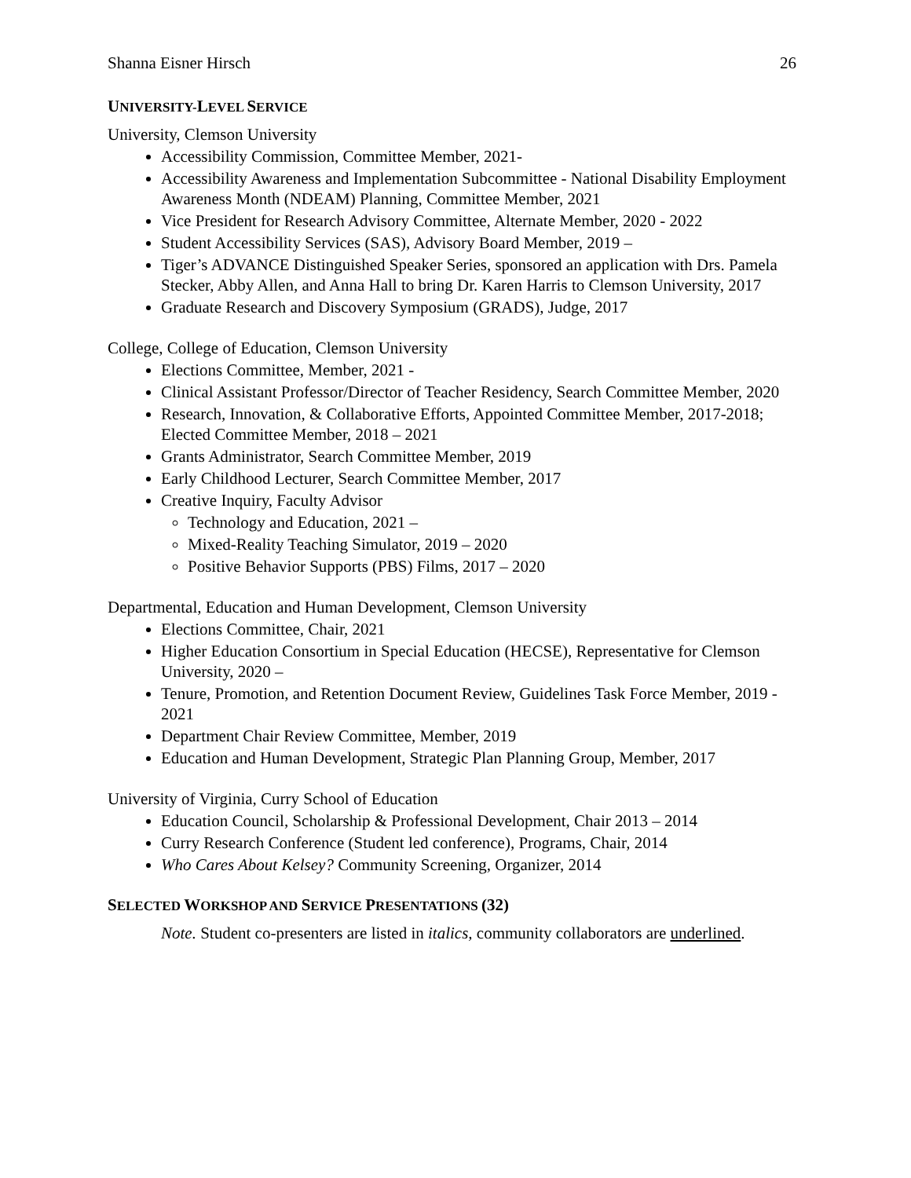Shanna Eisner Hirsch 26
UNIVERSITY-LEVEL SERVICE
University, Clemson University
Accessibility Commission, Committee Member, 2021-
Accessibility Awareness and Implementation Subcommittee - National Disability Employment Awareness Month (NDEAM) Planning, Committee Member, 2021
Vice President for Research Advisory Committee, Alternate Member, 2020 - 2022
Student Accessibility Services (SAS), Advisory Board Member, 2019 –
Tiger’s ADVANCE Distinguished Speaker Series, sponsored an application with Drs. Pamela Stecker, Abby Allen, and Anna Hall to bring Dr. Karen Harris to Clemson University, 2017
Graduate Research and Discovery Symposium (GRADS), Judge, 2017
College, College of Education, Clemson University
Elections Committee, Member, 2021 -
Clinical Assistant Professor/Director of Teacher Residency, Search Committee Member, 2020
Research, Innovation, & Collaborative Efforts, Appointed Committee Member, 2017-2018; Elected Committee Member, 2018 – 2021
Grants Administrator, Search Committee Member, 2019
Early Childhood Lecturer, Search Committee Member, 2017
Creative Inquiry, Faculty Advisor
Technology and Education, 2021 –
Mixed-Reality Teaching Simulator, 2019 – 2020
Positive Behavior Supports (PBS) Films, 2017 – 2020
Departmental, Education and Human Development, Clemson University
Elections Committee, Chair, 2021
Higher Education Consortium in Special Education (HECSE), Representative for Clemson University, 2020 –
Tenure, Promotion, and Retention Document Review, Guidelines Task Force Member, 2019 - 2021
Department Chair Review Committee, Member, 2019
Education and Human Development, Strategic Plan Planning Group, Member, 2017
University of Virginia, Curry School of Education
Education Council, Scholarship & Professional Development, Chair 2013 – 2014
Curry Research Conference (Student led conference), Programs, Chair, 2014
Who Cares About Kelsey? Community Screening, Organizer, 2014
SELECTED WORKSHOP AND SERVICE PRESENTATIONS (32)
Note. Student co-presenters are listed in italics, community collaborators are underlined.